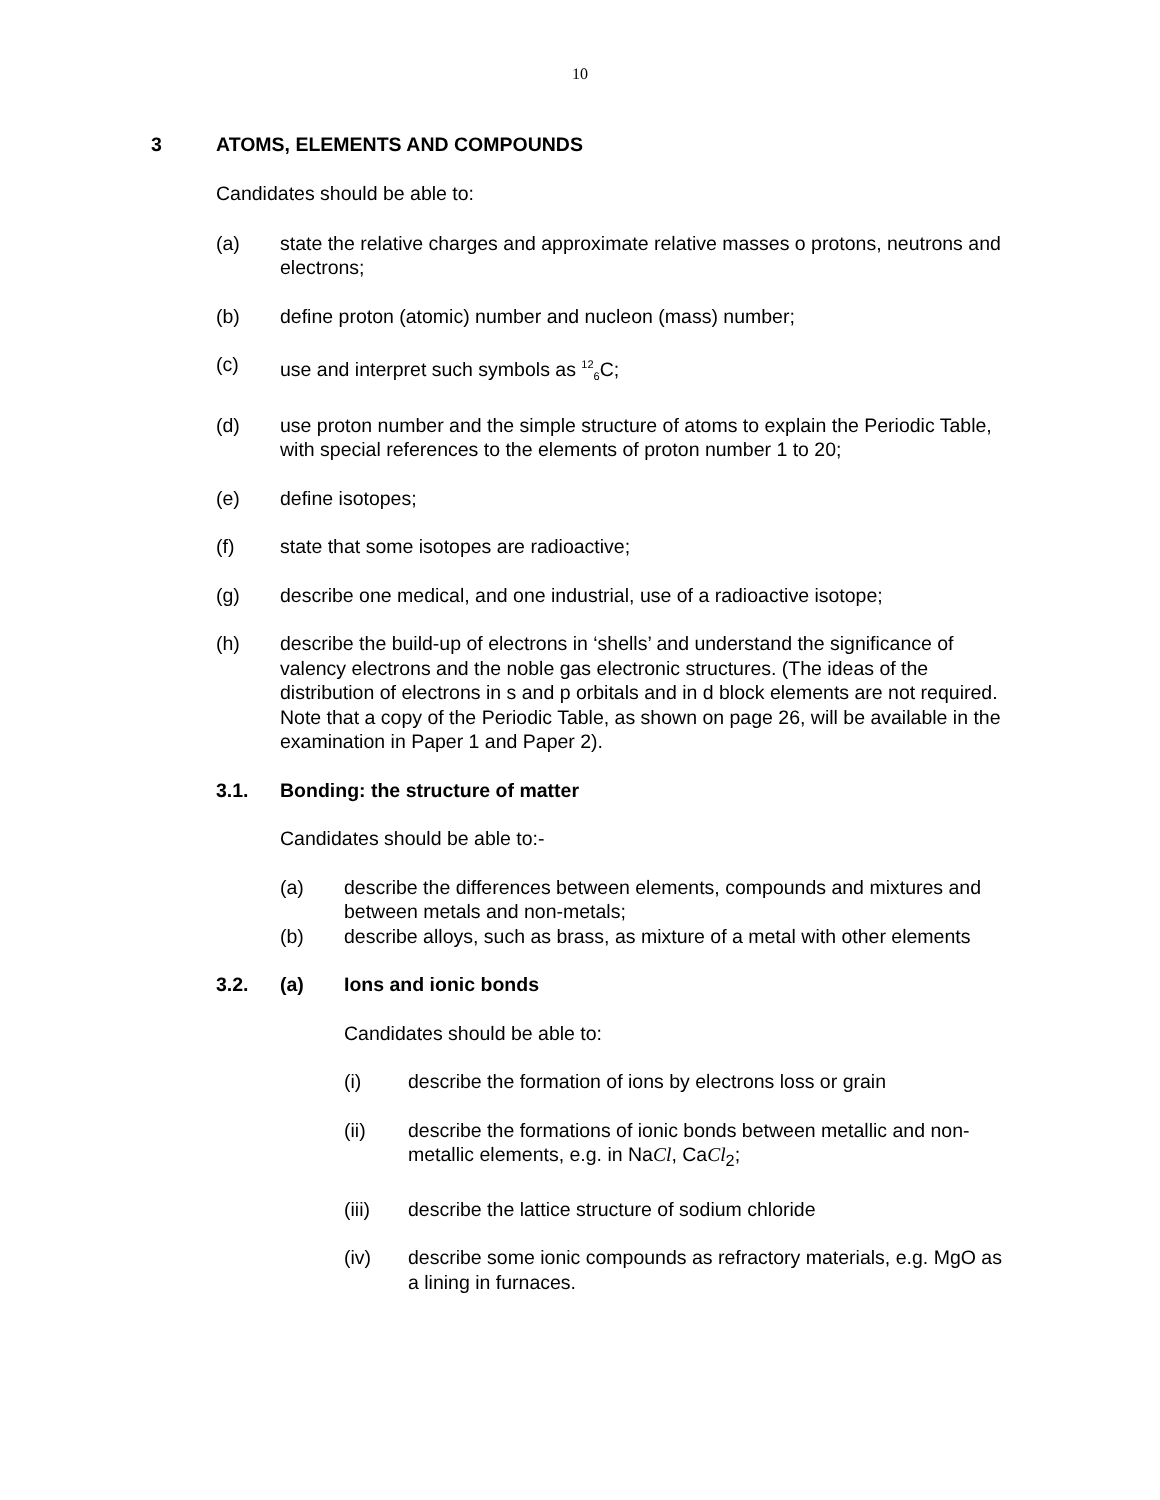10
3 ATOMS, ELEMENTS AND COMPOUNDS
Candidates should be able to:
(a) state the relative charges and approximate relative masses o protons, neutrons and electrons;
(b) define proton (atomic) number and nucleon (mass) number;
(c) use and interpret such symbols as <sup>12</sup><sub>6</sub>C;
(d) use proton number and the simple structure of atoms to explain the Periodic Table, with special references to the elements of proton number 1 to 20;
(e) define isotopes;
(f) state that some isotopes are radioactive;
(g) describe one medical, and one industrial, use of a radioactive isotope;
(h) describe the build-up of electrons in ‘shells’ and understand the significance of valency electrons and the noble gas electronic structures. (The ideas of the distribution of electrons in s and p orbitals and in d block elements are not required. Note that a copy of the Periodic Table, as shown on page 26, will be available in the examination in Paper 1 and Paper 2).
3.1. Bonding: the structure of matter
Candidates should be able to:-
(a) describe the differences between elements, compounds and mixtures and between metals and non-metals;
(b) describe alloys, such as brass, as mixture of a metal with other elements
3.2. (a) Ions and ionic bonds
Candidates should be able to:
(i) describe the formation of ions by electrons loss or grain
(ii) describe the formations of ionic bonds between metallic and non-metallic elements, e.g. in NaCl, CaCl<sub>2</sub>;
(iii) describe the lattice structure of sodium chloride
(iv) describe some ionic compounds as refractory materials, e.g. MgO as a lining in furnaces.